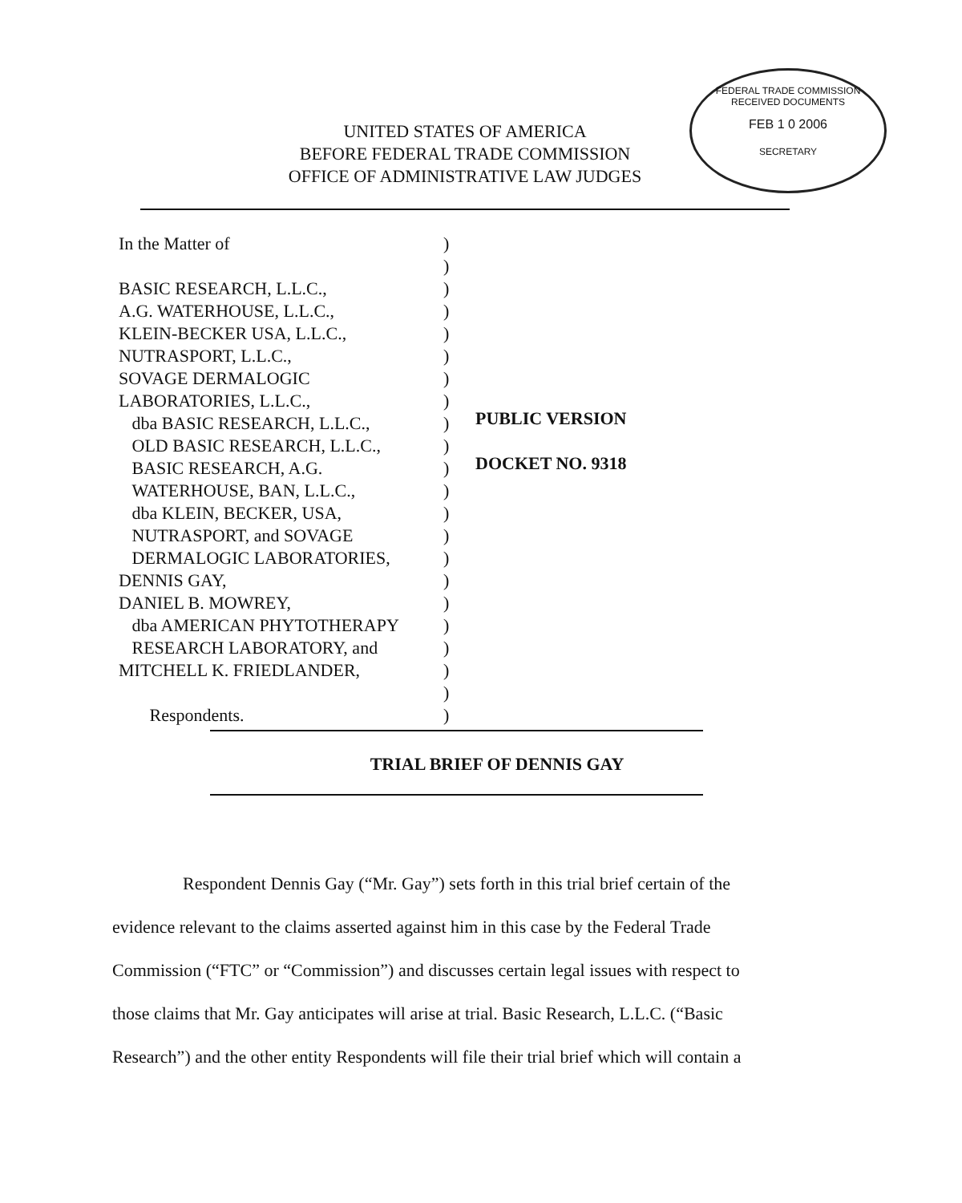FEDERAL TRADE COMMISSION
RECEIVED DOCUMENTS
FEB 1 0 2006
SECRETARY
UNITED STATES OF AMERICA
BEFORE FEDERAL TRADE COMMISSION
OFFICE OF ADMINISTRATIVE LAW JUDGES
In the Matter of
BASIC RESEARCH, L.L.C.,
A.G. WATERHOUSE, L.L.C.,
KLEIN-BECKER USA, L.L.C.,
NUTRASPORT, L.L.C.,
SOVAGE DERMALOGIC
LABORATORIES, L.L.C.,
dba BASIC RESEARCH, L.L.C.,
OLD BASIC RESEARCH, L.L.C.,
BASIC RESEARCH, A.G.
WATERHOUSE, BAN, L.L.C.,
dba KLEIN, BECKER, USA,
NUTRASPORT, and SOVAGE
DERMALOGIC LABORATORIES,
DENNIS GAY,
DANIEL B. MOWREY,
dba AMERICAN PHYTOTHERAPY
RESEARCH LABORATORY, and
MITCHELL K. FRIEDLANDER,
Respondents.
)
)
)
)
)
)
)
)
)
)
)
)
)
)
)
)
)
)
)
)
)
)
PUBLIC VERSION
DOCKET NO. 9318
TRIAL BRIEF OF DENNIS GAY
Respondent Dennis Gay (“Mr. Gay”) sets forth in this trial brief certain of the evidence relevant to the claims asserted against him in this case by the Federal Trade Commission (“FTC” or “Commission”) and discusses certain legal issues with respect to those claims that Mr. Gay anticipates will arise at trial. Basic Research, L.L.C. (“Basic Research”) and the other entity Respondents will file their trial brief which will contain a